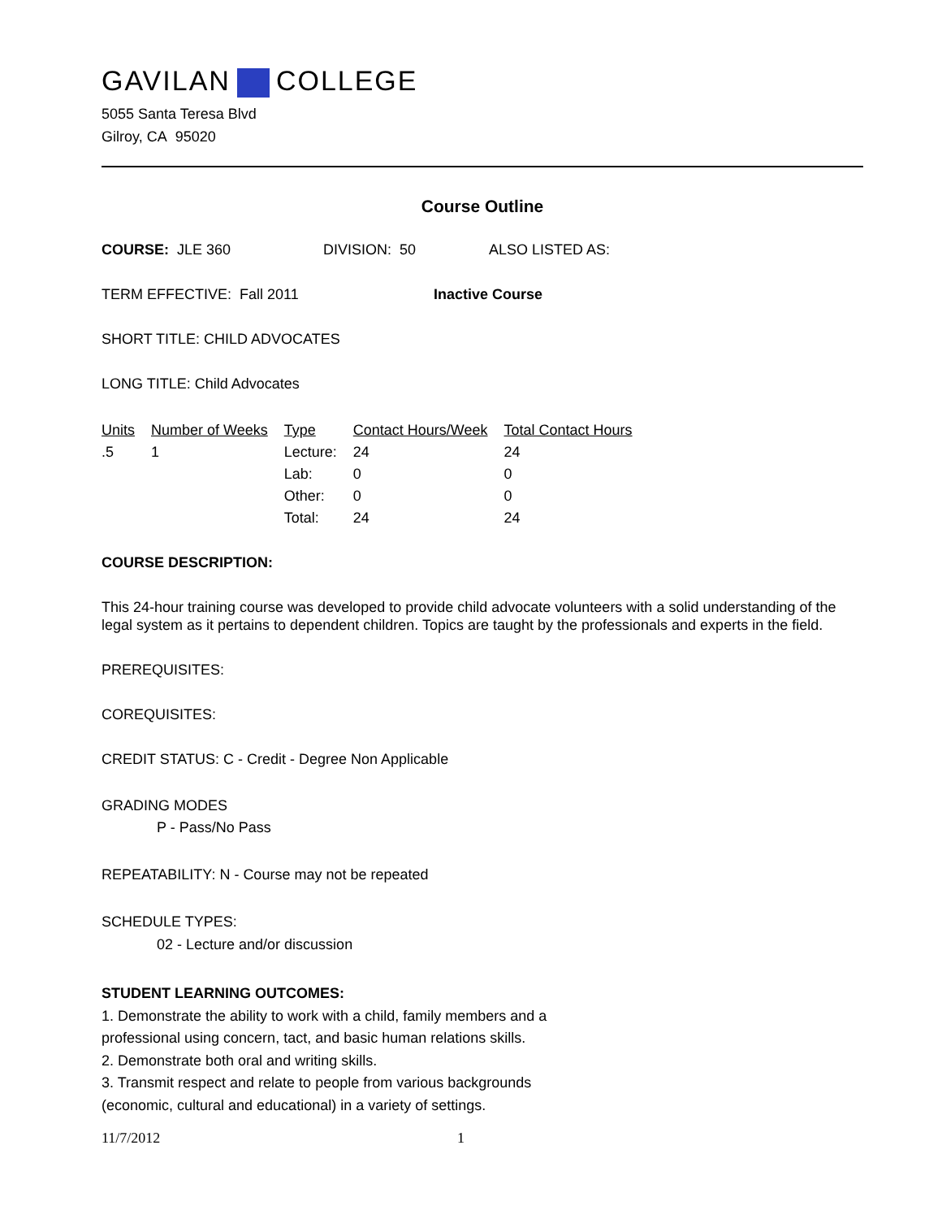GAVILAN COLLEGE
5055 Santa Teresa Blvd
Gilroy, CA 95020
Course Outline
COURSE: JLE 360 DIVISION: 50 ALSO LISTED AS:
TERM EFFECTIVE: Fall 2011 Inactive Course
SHORT TITLE: CHILD ADVOCATES
LONG TITLE: Child Advocates
| Units | Number of Weeks | Type | Contact Hours/Week | Total Contact Hours |
| --- | --- | --- | --- | --- |
| .5 | 1 | Lecture: | 24 | 24 |
| | | Lab: | 0 | 0 |
| | | Other: | 0 | 0 |
| | | Total: | 24 | 24 |
COURSE DESCRIPTION:
This 24-hour training course was developed to provide child advocate volunteers with a solid understanding of the legal system as it pertains to dependent children. Topics are taught by the professionals and experts in the field.
PREREQUISITES:
COREQUISITES:
CREDIT STATUS: C - Credit - Degree Non Applicable
GRADING MODES
P - Pass/No Pass
REPEATABILITY: N - Course may not be repeated
SCHEDULE TYPES:
02 - Lecture and/or discussion
STUDENT LEARNING OUTCOMES:
1. Demonstrate the ability to work with a child, family members and a professional using concern, tact, and basic human relations skills.
2. Demonstrate both oral and writing skills.
3. Transmit respect and relate to people from various backgrounds (economic, cultural and educational) in a variety of settings.
11/7/2012 1